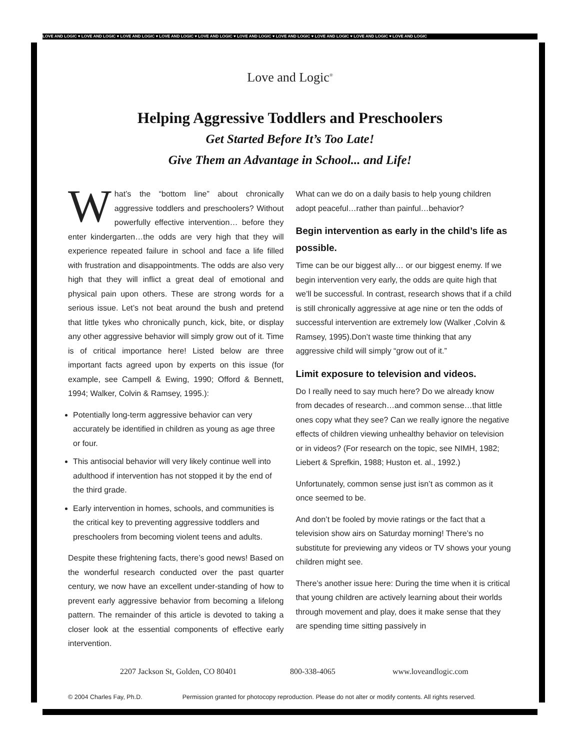LOVE AND LOGIC ♥ LOVE AND LOGIC ♥ LOVE AND LOGIC ♥ LOVE AND LOGIC ♥ LOVE AND LOGIC ♥ LOVE AND LOGIC ♥ LOVE AND LOGIC ♥ LOVE AND LOGIC ♥ LOVE AND LOGIC ♥ LOVE AND LOGIC
Love and Logic<sup>®</sup>
Helping Aggressive Toddlers and Preschoolers
Get Started Before It’s Too Late!
Give Them an Advantage in School... and Life!
What’s the “bottom line” about chronically aggressive toddlers and preschoolers? Without powerfully effective intervention… before they enter kindergarten…the odds are very high that they will experience repeated failure in school and face a life filled with frustration and disappointments. The odds are also very high that they will inflict a great deal of emotional and physical pain upon others. These are strong words for a serious issue. Let’s not beat around the bush and pretend that little tykes who chronically punch, kick, bite, or display any other aggressive behavior will simply grow out of it. Time is of critical importance here! Listed below are three important facts agreed upon by experts on this issue (for example, see Campell & Ewing, 1990; Offord & Bennett, 1994; Walker, Colvin & Ramsey, 1995.):
Potentially long-term aggressive behavior can very accurately be identified in children as young as age three or four.
This antisocial behavior will very likely continue well into adulthood if intervention has not stopped it by the end of the third grade.
Early intervention in homes, schools, and communities is the critical key to preventing aggressive toddlers and preschoolers from becoming violent teens and adults.
Despite these frightening facts, there’s good news! Based on the wonderful research conducted over the past quarter century, we now have an excellent under-standing of how to prevent early aggressive behavior from becoming a lifelong pattern. The remainder of this article is devoted to taking a closer look at the essential components of effective early intervention.
What can we do on a daily basis to help young children adopt peaceful…rather than painful…behavior?
Begin intervention as early in the child’s life as possible.
Time can be our biggest ally… or our biggest enemy. If we begin intervention very early, the odds are quite high that we’ll be successful. In contrast, research shows that if a child is still chronically aggressive at age nine or ten the odds of successful intervention are extremely low (Walker ,Colvin & Ramsey, 1995).Don’t waste time thinking that any aggressive child will simply “grow out of it.”
Limit exposure to television and videos.
Do I really need to say much here? Do we already know from decades of research…and common sense…that little ones copy what they see? Can we really ignore the negative effects of children viewing unhealthy behavior on television or in videos? (For research on the topic, see NIMH, 1982; Liebert & Sprefkin, 1988; Huston et. al., 1992.)
Unfortunately, common sense just isn’t as common as it once seemed to be.
And don’t be fooled by movie ratings or the fact that a television show airs on Saturday morning! There’s no substitute for previewing any videos or TV shows your young children might see.
There’s another issue here: During the time when it is critical that young children are actively learning about their worlds through movement and play, does it make sense that they are spending time sitting passively in
2207 Jackson St, Golden, CO 80401 800-338-4065 www.loveandlogic.com
© 2004 Charles Fay, Ph.D. Permission granted for photocopy reproduction. Please do not alter or modify contents. All rights reserved.